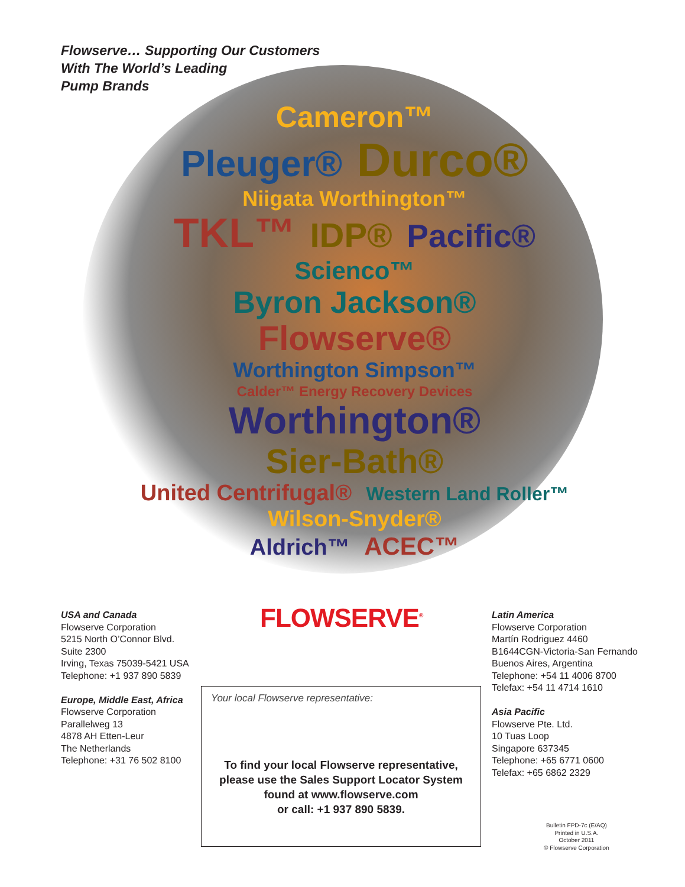Flowserve… Supporting Our Customers
With The World’s Leading
Pump Brands
Cameron™
Pleuger® Durco®
Niigata Worthington™
TKL™ IDP® Pacific® Scienco™
Byron Jackson® Flowserve®
Worthington Simpson™
Calder™ Energy Recovery Devices
Worthington® Sier-Bath®
United Centrifugal® Western Land Roller™
Wilson-Snyder®
Aldrich™ ACEC™
FLOWSERVE<sup>®</sup>
USA and Canada
Flowserve Corporation
5215 North O’Connor Blvd.
Suite 2300
Irving, Texas 75039-5421 USA
Telephone: +1 937 890 5839
Europe, Middle East, Africa
Flowserve Corporation
Parallelweg 13
4878 AH Etten-Leur
The Netherlands
Telephone: +31 76 502 8100
Your local Flowserve representative:
To find your local Flowserve representative,
please use the Sales Support Locator System
found at www.flowserve.com
or call: +1 937 890 5839.
Latin America
Flowserve Corporation
Martín Rodriguez 4460
B1644CGN-Victoria-San Fernando
Buenos Aires, Argentina
Telephone: +54 11 4006 8700
Telefax: +54 11 4714 1610
Asia Pacific
Flowserve Pte. Ltd.
10 Tuas Loop
Singapore 637345
Telephone: +65 6771 0600
Telefax: +65 6862 2329
Bulletin FPD-7c (E/AQ)
Printed in U.S.A.
October 2011
© Flowserve Corporation